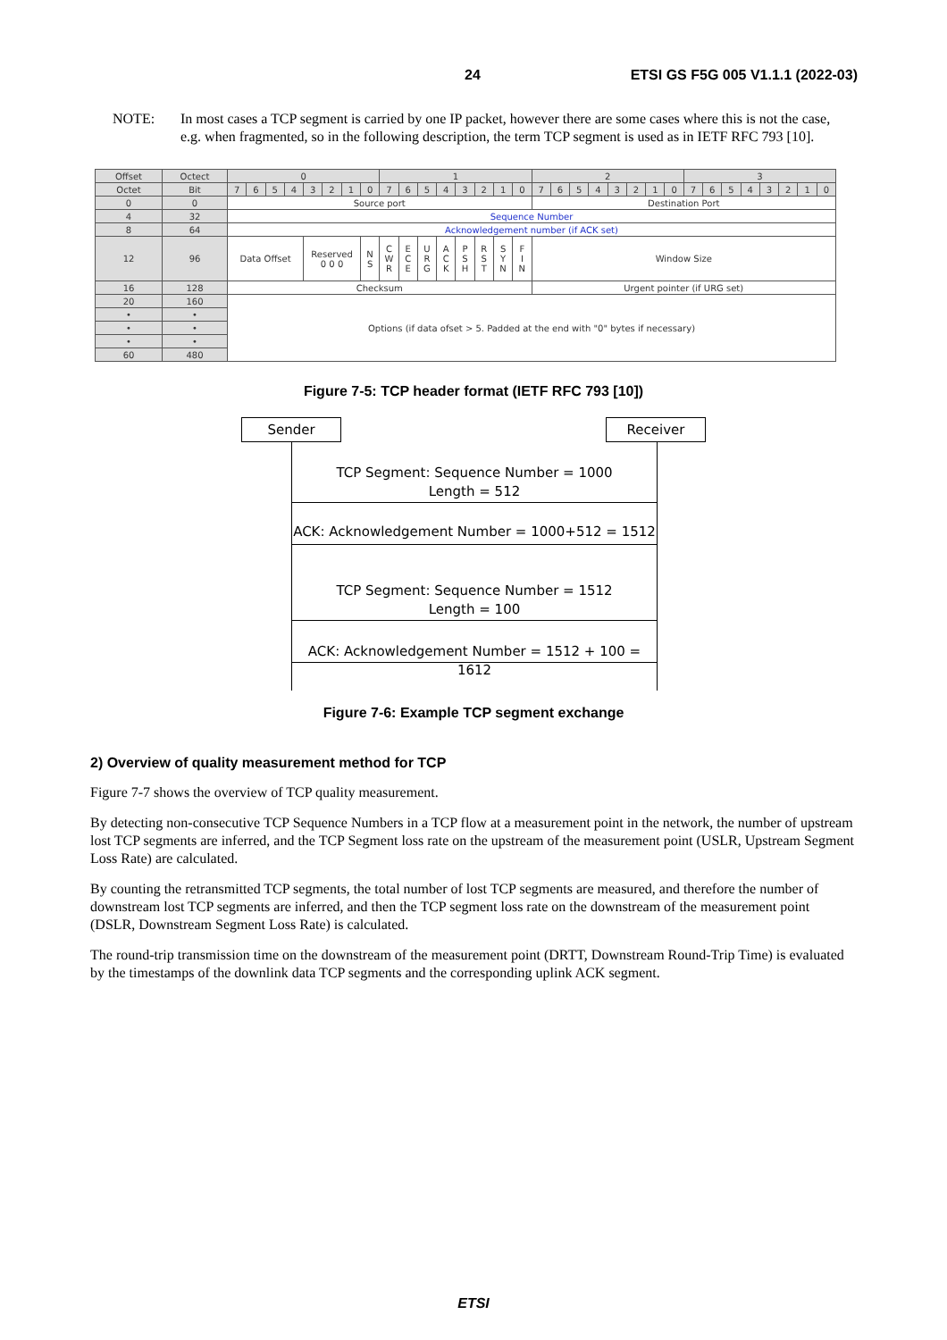24 ETSI GS F5G 005 V1.1.1 (2022-03)
NOTE: In most cases a TCP segment is carried by one IP packet, however there are some cases where this is not the case, e.g. when fragmented, so in the following description, the term TCP segment is used as in IETF RFC 793 [10].
| Offset | Octect | 0 | | | | | | | | 1 | | | | | | | | 2 | | | | | | | | 3 | | | | | | | |
| --- | --- | --- | --- | --- | --- | --- | --- | --- | --- | --- | --- | --- | --- | --- | --- | --- | --- | --- | --- | --- | --- | --- | --- | --- | --- | --- | --- | --- | --- | --- | --- | --- | --- |
| Octet | Bit | 7 | 6 | 5 | 4 | 3 | 2 | 1 | 0 | 7 | 6 | 5 | 4 | 3 | 2 | 1 | 0 | 7 | 6 | 5 | 4 | 3 | 2 | 1 | 0 | 7 | 6 | 5 | 4 | 3 | 2 | 1 | 0 |
| 0 | 0 | Source port | | | | | | | | | | | | | | | | Destination Port | | | | | | | | | | | | | | | |
| 4 | 32 | Sequence Number | | | | | | | | | | | | | | | | | | | | | | | | | | | | | | | |
| 8 | 64 | Acknowledgement number (if ACK set) | | | | | | | | | | | | | | | | | | | | | | | | | | | | | | | |
| 12 | 96 | Data Offset | | | | Reserved 0 0 0 | | | N S | C W R | E C E | U R G | A C K | P S H | R S T | S Y N | F I N | Window Size | | | | | | | | | | | | | | | |
| 16 | 128 | Checksum | | | | | | | | | | | | | | | | Urgent pointer (if URG set) | | | | | | | | | | | | | | | |
| 20 | 160 | Options (if data ofset > 5. Padded at the end with "0" bytes if necessary) | | | | | | | | | | | | | | | | | | | | | | | | | | | | | | | |
| • | • | | | | | | | | | | | | | | | | | | | | | | | | | | | | | | | | |
| • | • | | | | | | | | | | | | | | | | | | | | | | | | | | | | | | | | |
| • | • | | | | | | | | | | | | | | | | | | | | | | | | | | | | | | | | |
| 60 | 480 | | | | | | | | | | | | | | | | | | | | | | | | | | | | | | | | |
Figure 7-5: TCP header format (IETF RFC 793 [10])
Sender Receiver
TCP Segment: Sequence Number = 1000
Length = 512
ACK: Acknowledgement Number = 1000+512 = 1512
TCP Segment: Sequence Number = 1512
Length = 100
ACK: Acknowledgement Number = 1512 + 100 = 1612
Figure 7-6: Example TCP segment exchange
2) Overview of quality measurement method for TCP
Figure 7-7 shows the overview of TCP quality measurement.
By detecting non-consecutive TCP Sequence Numbers in a TCP flow at a measurement point in the network, the number of upstream lost TCP segments are inferred, and the TCP Segment loss rate on the upstream of the measurement point (USLR, Upstream Segment Loss Rate) are calculated.
By counting the retransmitted TCP segments, the total number of lost TCP segments are measured, and therefore the number of downstream lost TCP segments are inferred, and then the TCP segment loss rate on the downstream of the measurement point (DSLR, Downstream Segment Loss Rate) is calculated.
The round-trip transmission time on the downstream of the measurement point (DRTT, Downstream Round-Trip Time) is evaluated by the timestamps of the downlink data TCP segments and the corresponding uplink ACK segment.
ETSI